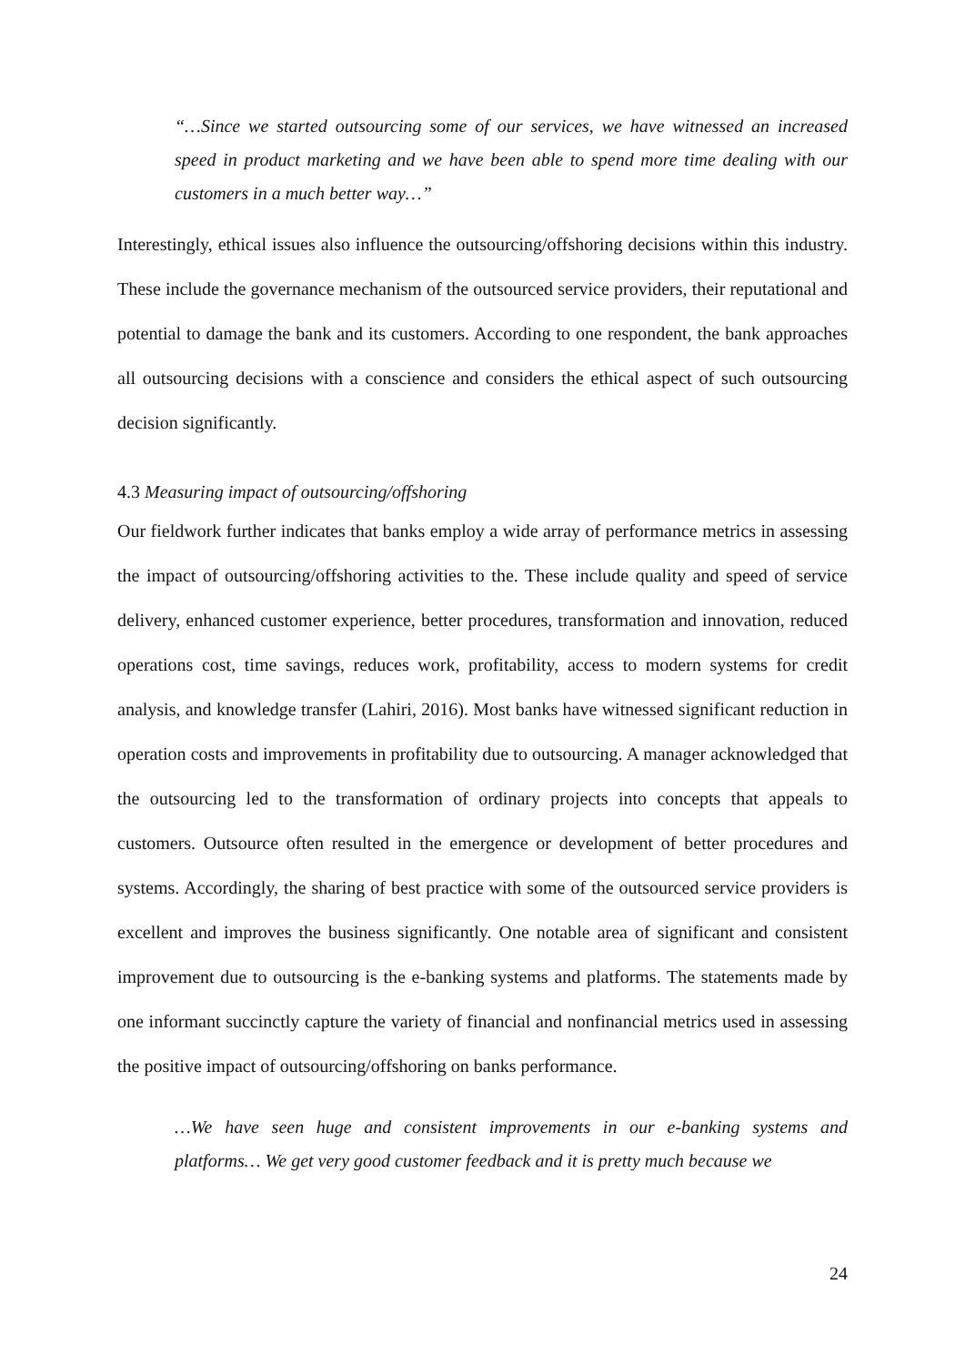“…Since we started outsourcing some of our services, we have witnessed an increased speed in product marketing and we have been able to spend more time dealing with our customers in a much better way…”
Interestingly, ethical issues also influence the outsourcing/offshoring decisions within this industry. These include the governance mechanism of the outsourced service providers, their reputational and potential to damage the bank and its customers. According to one respondent, the bank approaches all outsourcing decisions with a conscience and considers the ethical aspect of such outsourcing decision significantly.
4.3 Measuring impact of outsourcing/offshoring
Our fieldwork further indicates that banks employ a wide array of performance metrics in assessing the impact of outsourcing/offshoring activities to the. These include quality and speed of service delivery, enhanced customer experience, better procedures, transformation and innovation, reduced operations cost, time savings, reduces work, profitability, access to modern systems for credit analysis, and knowledge transfer (Lahiri, 2016). Most banks have witnessed significant reduction in operation costs and improvements in profitability due to outsourcing. A manager acknowledged that the outsourcing led to the transformation of ordinary projects into concepts that appeals to customers. Outsource often resulted in the emergence or development of better procedures and systems. Accordingly, the sharing of best practice with some of the outsourced service providers is excellent and improves the business significantly. One notable area of significant and consistent improvement due to outsourcing is the e-banking systems and platforms. The statements made by one informant succinctly capture the variety of financial and nonfinancial metrics used in assessing the positive impact of outsourcing/offshoring on banks performance.
…We have seen huge and consistent improvements in our e-banking systems and platforms… We get very good customer feedback and it is pretty much because we
24